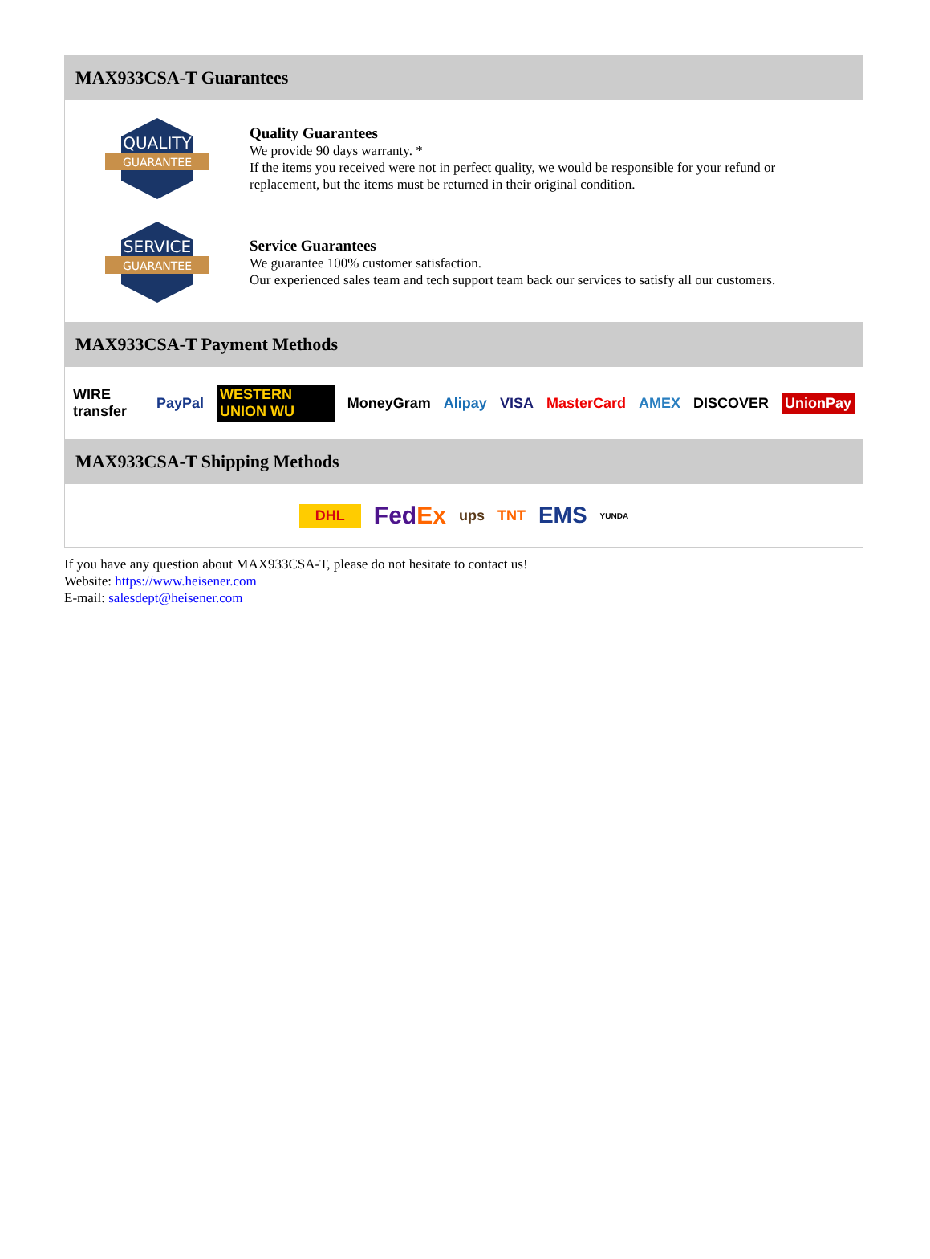MAX933CSA-T Guarantees
QUALITY
GUARANTEE
Quality Guarantees
We provide 90 days warranty. *
If the items you received were not in perfect quality, we would be responsible for your refund or replacement, but the items must be returned in their original condition.
SERVICE
GUARANTEE
Service Guarantees
We guarantee 100% customer satisfaction.
Our experienced sales team and tech support team back our services to satisfy all our customers.
MAX933CSA-T Payment Methods
WIRE transfer PayPal WESTERN UNION WU MoneyGram Alipay VISA MasterCard AMEX DISCOVER UnionPay
MAX933CSA-T Shipping Methods
DHL FedEx ups TNT EMS YUNDA
If you have any question about MAX933CSA-T, please do not hesitate to contact us!
Website: https://www.heisener.com
E-mail: salesdept@heisener.com